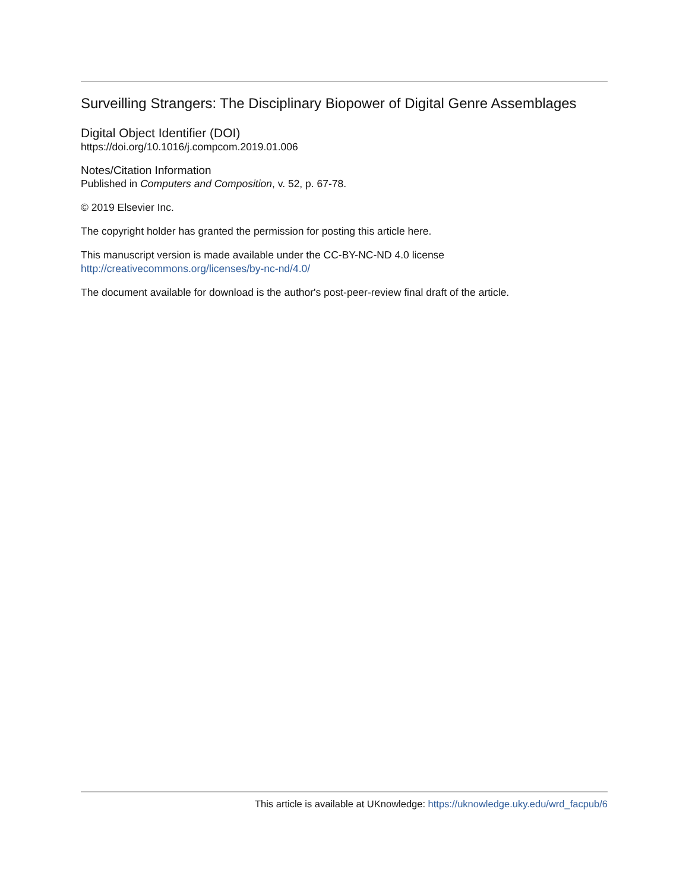Surveilling Strangers: The Disciplinary Biopower of Digital Genre Assemblages
Digital Object Identifier (DOI)
https://doi.org/10.1016/j.compcom.2019.01.006
Notes/Citation Information
Published in Computers and Composition, v. 52, p. 67-78.
© 2019 Elsevier Inc.
The copyright holder has granted the permission for posting this article here.
This manuscript version is made available under the CC-BY-NC-ND 4.0 license
http://creativecommons.org/licenses/by-nc-nd/4.0/
The document available for download is the author's post-peer-review final draft of the article.
This article is available at UKnowledge: https://uknowledge.uky.edu/wrd_facpub/6